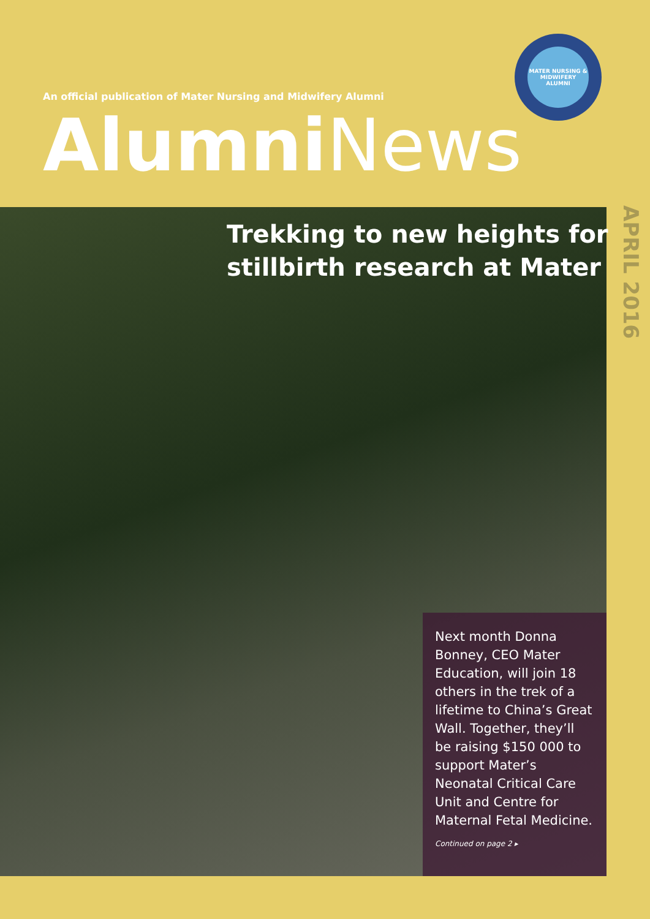An official publication of Mater Nursing and Midwifery Alumni
MATER NURSING & MIDWIFERY ALUMNI
Alumni News
APRIL 2016
Trekking to new heights for
stillbirth research at Mater
Next month Donna Bonney, CEO Mater Education, will join 18 others in the trek of a lifetime to China’s Great Wall. Together, they’ll be raising $150 000 to support Mater’s Neonatal Critical Care Unit and Centre for Maternal Fetal Medicine.
Continued on page 2 ▸